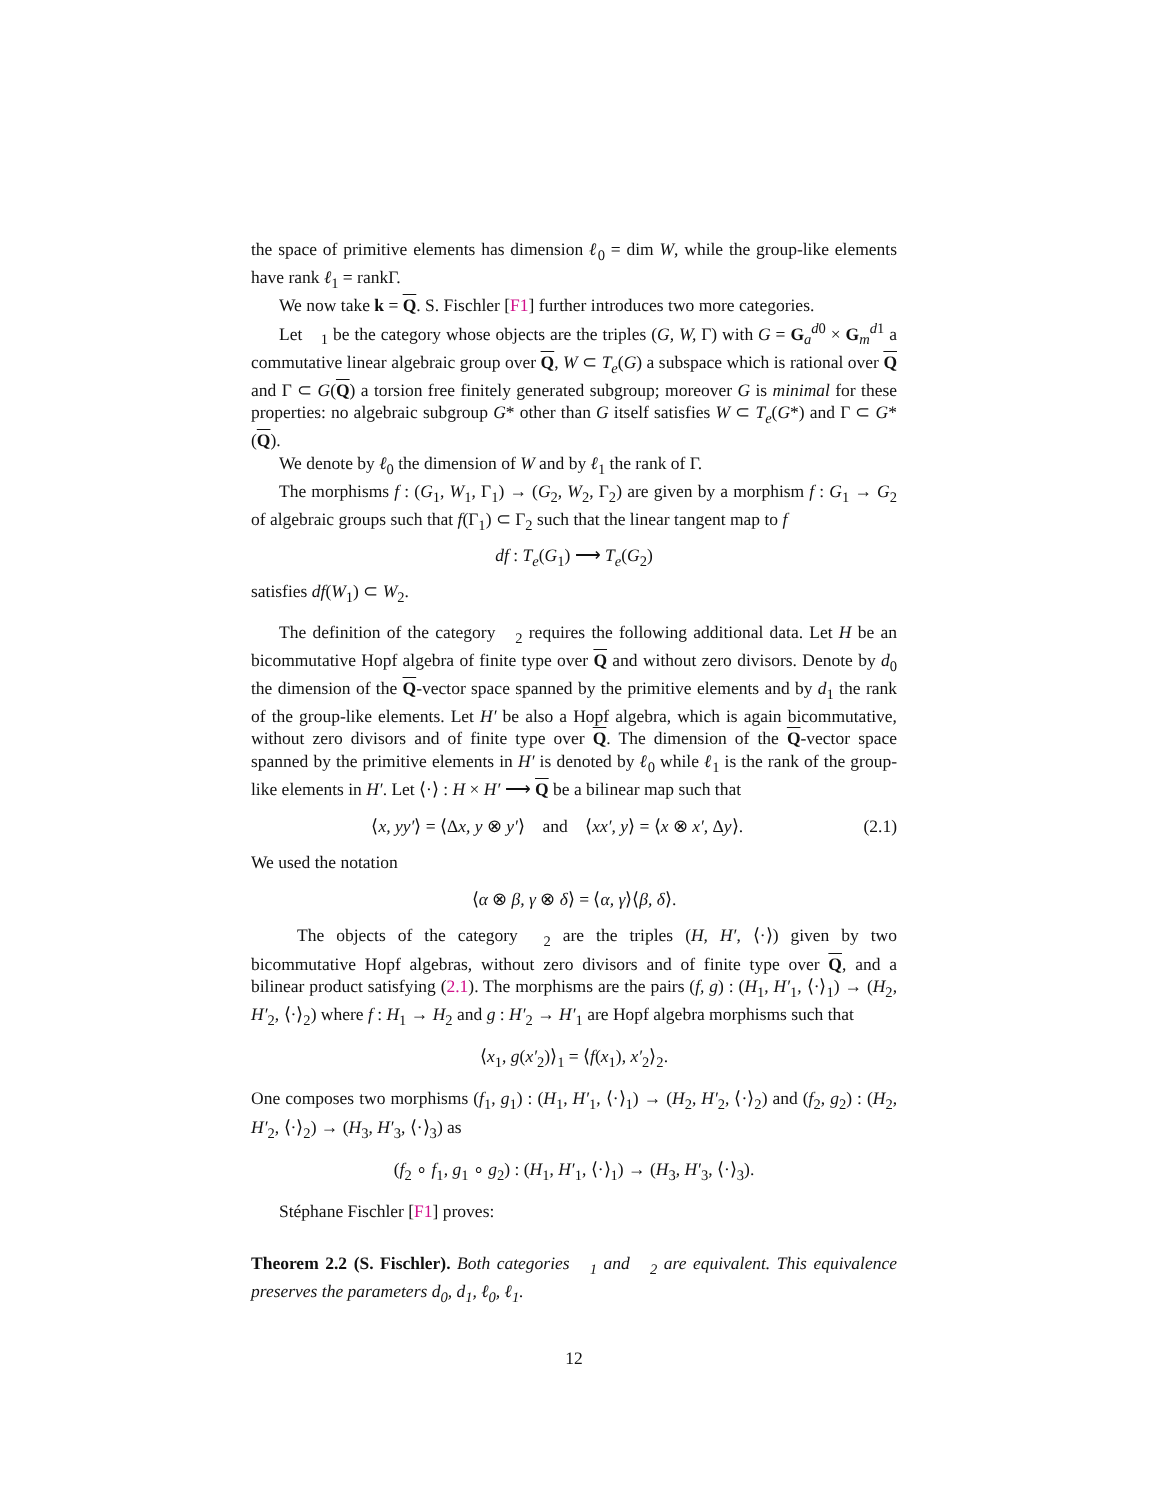the space of primitive elements has dimension ℓ<sub>0</sub> = dim W, while the group-like elements have rank ℓ<sub>1</sub> = rankΓ.
We now take k = Q. S. Fischler [F1] further introduces two more categories.
Let 𝔆<sub>1</sub> be the category whose objects are the triples (G, W, Γ) with G = G<sub>a</sub><sup>d0</sup> × G<sub>m</sub><sup>d1</sup> a commutative linear algebraic group over Q, W ⊂ T<sub>e</sub>(G) a subspace which is rational over Q and Γ ⊂ G(Q) a torsion free finitely generated subgroup; moreover G is minimal for these properties: no algebraic subgroup G* other than G itself satisfies W ⊂ T<sub>e</sub>(G*) and Γ ⊂ G*(Q).
We denote by ℓ<sub>0</sub> the dimension of W and by ℓ<sub>1</sub> the rank of Γ.
The morphisms f : (G<sub>1</sub>, W<sub>1</sub>, Γ<sub>1</sub>) → (G<sub>2</sub>, W<sub>2</sub>, Γ<sub>2</sub>) are given by a morphism f : G<sub>1</sub> → G<sub>2</sub> of algebraic groups such that f(Γ<sub>1</sub>) ⊂ Γ<sub>2</sub> such that the linear tangent map to f
df : T<sub>e</sub>(G<sub>1</sub>) ⟶ T<sub>e</sub>(G<sub>2</sub>)
satisfies df(W<sub>1</sub>) ⊂ W<sub>2</sub>.
The definition of the category 𝔆<sub>2</sub> requires the following additional data. Let H be an bicommutative Hopf algebra of finite type over Q and without zero divisors. Denote by d<sub>0</sub> the dimension of the Q-vector space spanned by the primitive elements and by d<sub>1</sub> the rank of the group-like elements. Let H′ be also a Hopf algebra, which is again bicommutative, without zero divisors and of finite type over Q. The dimension of the Q-vector space spanned by the primitive elements in H′ is denoted by ℓ<sub>0</sub> while ℓ<sub>1</sub> is the rank of the group-like elements in H′. Let ⟨·⟩ : H × H′ ⟶ Q be a bilinear map such that
⟨x, yy′⟩ = ⟨Δx, y ⊗ y′⟩ and ⟨xx′, y⟩ = ⟨x ⊗ x′, Δy⟩. (2.1)
We used the notation
⟨α ⊗ β, γ ⊗ δ⟩ = ⟨α, γ⟩⟨β, δ⟩.
The objects of the category 𝔆<sub>2</sub> are the triples (H, H′, ⟨·⟩) given by two bicommutative Hopf algebras, without zero divisors and of finite type over Q, and a bilinear product satisfying (2.1). The morphisms are the pairs (f, g) : (H<sub>1</sub>, H′<sub>1</sub>, ⟨·⟩<sub>1</sub>) → (H<sub>2</sub>, H′<sub>2</sub>, ⟨·⟩<sub>2</sub>) where f : H<sub>1</sub> → H<sub>2</sub> and g : H′<sub>2</sub> → H′<sub>1</sub> are Hopf algebra morphisms such that
⟨x<sub>1</sub>, g(x′<sub>2</sub>)⟩<sub>1</sub> = ⟨f(x<sub>1</sub>), x′<sub>2</sub>⟩<sub>2</sub>.
One composes two morphisms (f<sub>1</sub>, g<sub>1</sub>) : (H<sub>1</sub>, H′<sub>1</sub>, ⟨·⟩<sub>1</sub>) → (H<sub>2</sub>, H′<sub>2</sub>, ⟨·⟩<sub>2</sub>) and (f<sub>2</sub>, g<sub>2</sub>) : (H<sub>2</sub>, H′<sub>2</sub>, ⟨·⟩<sub>2</sub>) → (H<sub>3</sub>, H′<sub>3</sub>, ⟨·⟩<sub>3</sub>) as
(f<sub>2</sub> ∘ f<sub>1</sub>, g<sub>1</sub> ∘ g<sub>2</sub>) : (H<sub>1</sub>, H′<sub>1</sub>, ⟨·⟩<sub>1</sub>) → (H<sub>3</sub>, H′<sub>3</sub>, ⟨·⟩<sub>3</sub>).
Stéphane Fischler [F1] proves:
Theorem 2.2 (S. Fischler). Both categories 𝔆<sub>1</sub> and 𝔆<sub>2</sub> are equivalent. This equivalence preserves the parameters d<sub>0</sub>, d<sub>1</sub>, ℓ<sub>0</sub>, ℓ<sub>1</sub>.
12